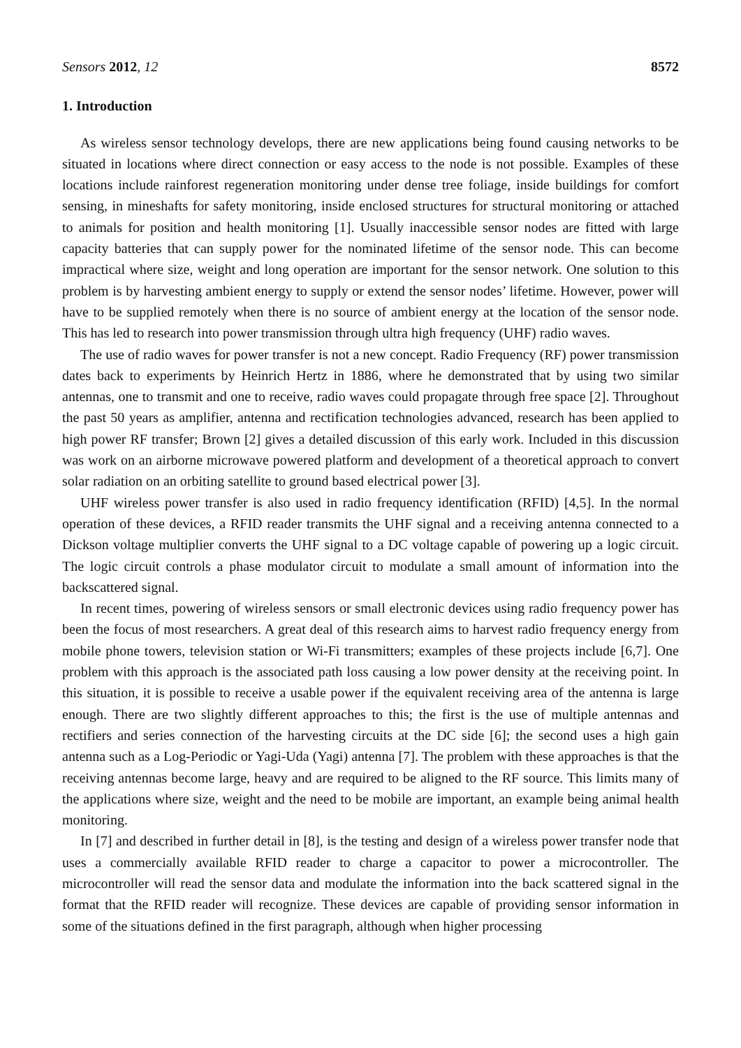Sensors 2012, 12 8572
1. Introduction
As wireless sensor technology develops, there are new applications being found causing networks to be situated in locations where direct connection or easy access to the node is not possible. Examples of these locations include rainforest regeneration monitoring under dense tree foliage, inside buildings for comfort sensing, in mineshafts for safety monitoring, inside enclosed structures for structural monitoring or attached to animals for position and health monitoring [1]. Usually inaccessible sensor nodes are fitted with large capacity batteries that can supply power for the nominated lifetime of the sensor node. This can become impractical where size, weight and long operation are important for the sensor network. One solution to this problem is by harvesting ambient energy to supply or extend the sensor nodes’ lifetime. However, power will have to be supplied remotely when there is no source of ambient energy at the location of the sensor node. This has led to research into power transmission through ultra high frequency (UHF) radio waves.
The use of radio waves for power transfer is not a new concept. Radio Frequency (RF) power transmission dates back to experiments by Heinrich Hertz in 1886, where he demonstrated that by using two similar antennas, one to transmit and one to receive, radio waves could propagate through free space [2]. Throughout the past 50 years as amplifier, antenna and rectification technologies advanced, research has been applied to high power RF transfer; Brown [2] gives a detailed discussion of this early work. Included in this discussion was work on an airborne microwave powered platform and development of a theoretical approach to convert solar radiation on an orbiting satellite to ground based electrical power [3].
UHF wireless power transfer is also used in radio frequency identification (RFID) [4,5]. In the normal operation of these devices, a RFID reader transmits the UHF signal and a receiving antenna connected to a Dickson voltage multiplier converts the UHF signal to a DC voltage capable of powering up a logic circuit. The logic circuit controls a phase modulator circuit to modulate a small amount of information into the backscattered signal.
In recent times, powering of wireless sensors or small electronic devices using radio frequency power has been the focus of most researchers. A great deal of this research aims to harvest radio frequency energy from mobile phone towers, television station or Wi-Fi transmitters; examples of these projects include [6,7]. One problem with this approach is the associated path loss causing a low power density at the receiving point. In this situation, it is possible to receive a usable power if the equivalent receiving area of the antenna is large enough. There are two slightly different approaches to this; the first is the use of multiple antennas and rectifiers and series connection of the harvesting circuits at the DC side [6]; the second uses a high gain antenna such as a Log-Periodic or Yagi-Uda (Yagi) antenna [7]. The problem with these approaches is that the receiving antennas become large, heavy and are required to be aligned to the RF source. This limits many of the applications where size, weight and the need to be mobile are important, an example being animal health monitoring.
In [7] and described in further detail in [8], is the testing and design of a wireless power transfer node that uses a commercially available RFID reader to charge a capacitor to power a microcontroller. The microcontroller will read the sensor data and modulate the information into the back scattered signal in the format that the RFID reader will recognize. These devices are capable of providing sensor information in some of the situations defined in the first paragraph, although when higher processing